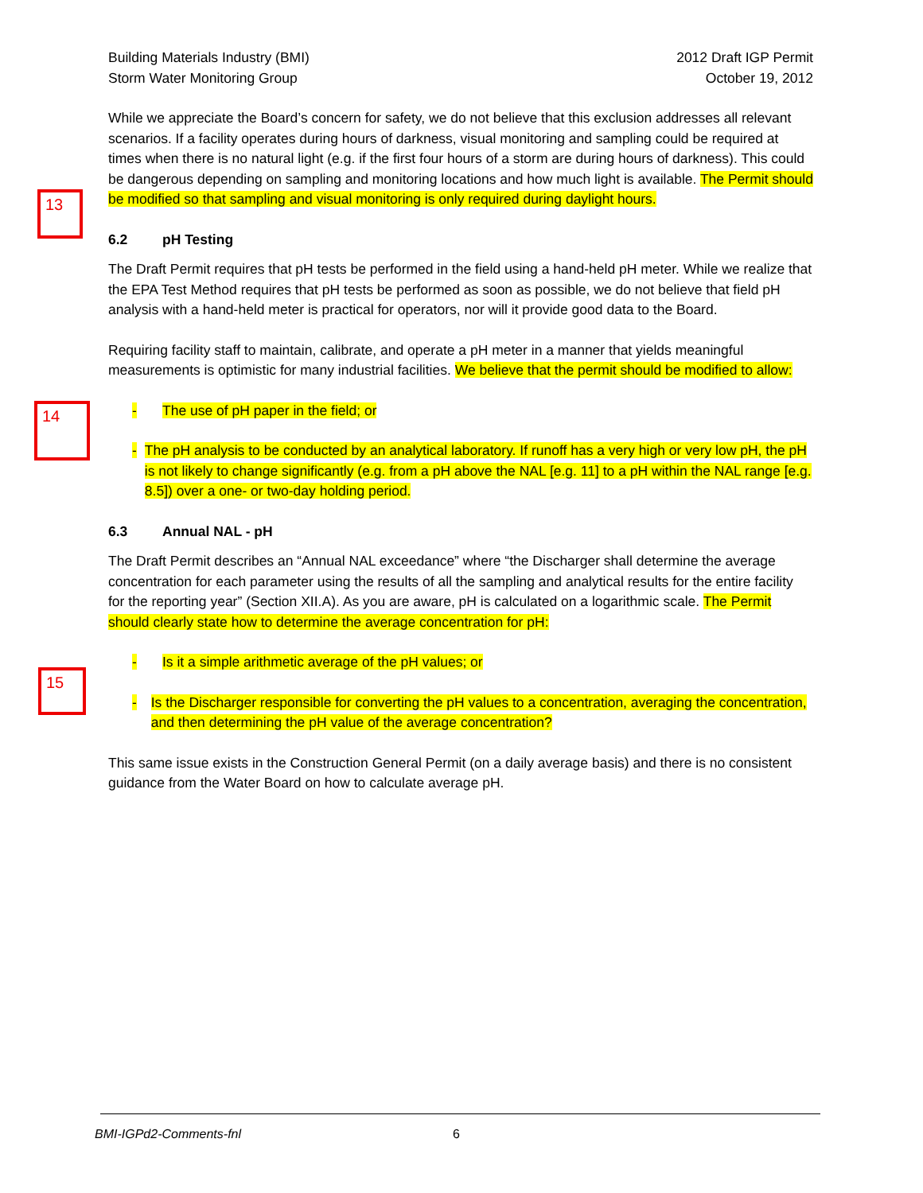13
14
15
Building Materials Industry (BMI)
Storm Water Monitoring Group
2012 Draft IGP Permit
October 19, 2012
While we appreciate the Board’s concern for safety, we do not believe that this exclusion addresses all relevant scenarios. If a facility operates during hours of darkness, visual monitoring and sampling could be required at times when there is no natural light (e.g. if the first four hours of a storm are during hours of darkness). This could be dangerous depending on sampling and monitoring locations and how much light is available. The Permit should be modified so that sampling and visual monitoring is only required during daylight hours.
6.2 pH Testing
The Draft Permit requires that pH tests be performed in the field using a hand-held pH meter. While we realize that the EPA Test Method requires that pH tests be performed as soon as possible, we do not believe that field pH analysis with a hand-held meter is practical for operators, nor will it provide good data to the Board.
Requiring facility staff to maintain, calibrate, and operate a pH meter in a manner that yields meaningful measurements is optimistic for many industrial facilities. We believe that the permit should be modified to allow:
- The use of pH paper in the field; or
- The pH analysis to be conducted by an analytical laboratory. If runoff has a very high or very low pH, the pH is not likely to change significantly (e.g. from a pH above the NAL [e.g. 11] to a pH within the NAL range [e.g. 8.5]) over a one- or two-day holding period.
6.3 Annual NAL - pH
The Draft Permit describes an “Annual NAL exceedance” where “the Discharger shall determine the average concentration for each parameter using the results of all the sampling and analytical results for the entire facility for the reporting year” (Section XII.A). As you are aware, pH is calculated on a logarithmic scale. The Permit should clearly state how to determine the average concentration for pH:
- Is it a simple arithmetic average of the pH values; or
- Is the Discharger responsible for converting the pH values to a concentration, averaging the concentration, and then determining the pH value of the average concentration?
This same issue exists in the Construction General Permit (on a daily average basis) and there is no consistent guidance from the Water Board on how to calculate average pH.
BMI-IGPd2-Comments-fnl 6